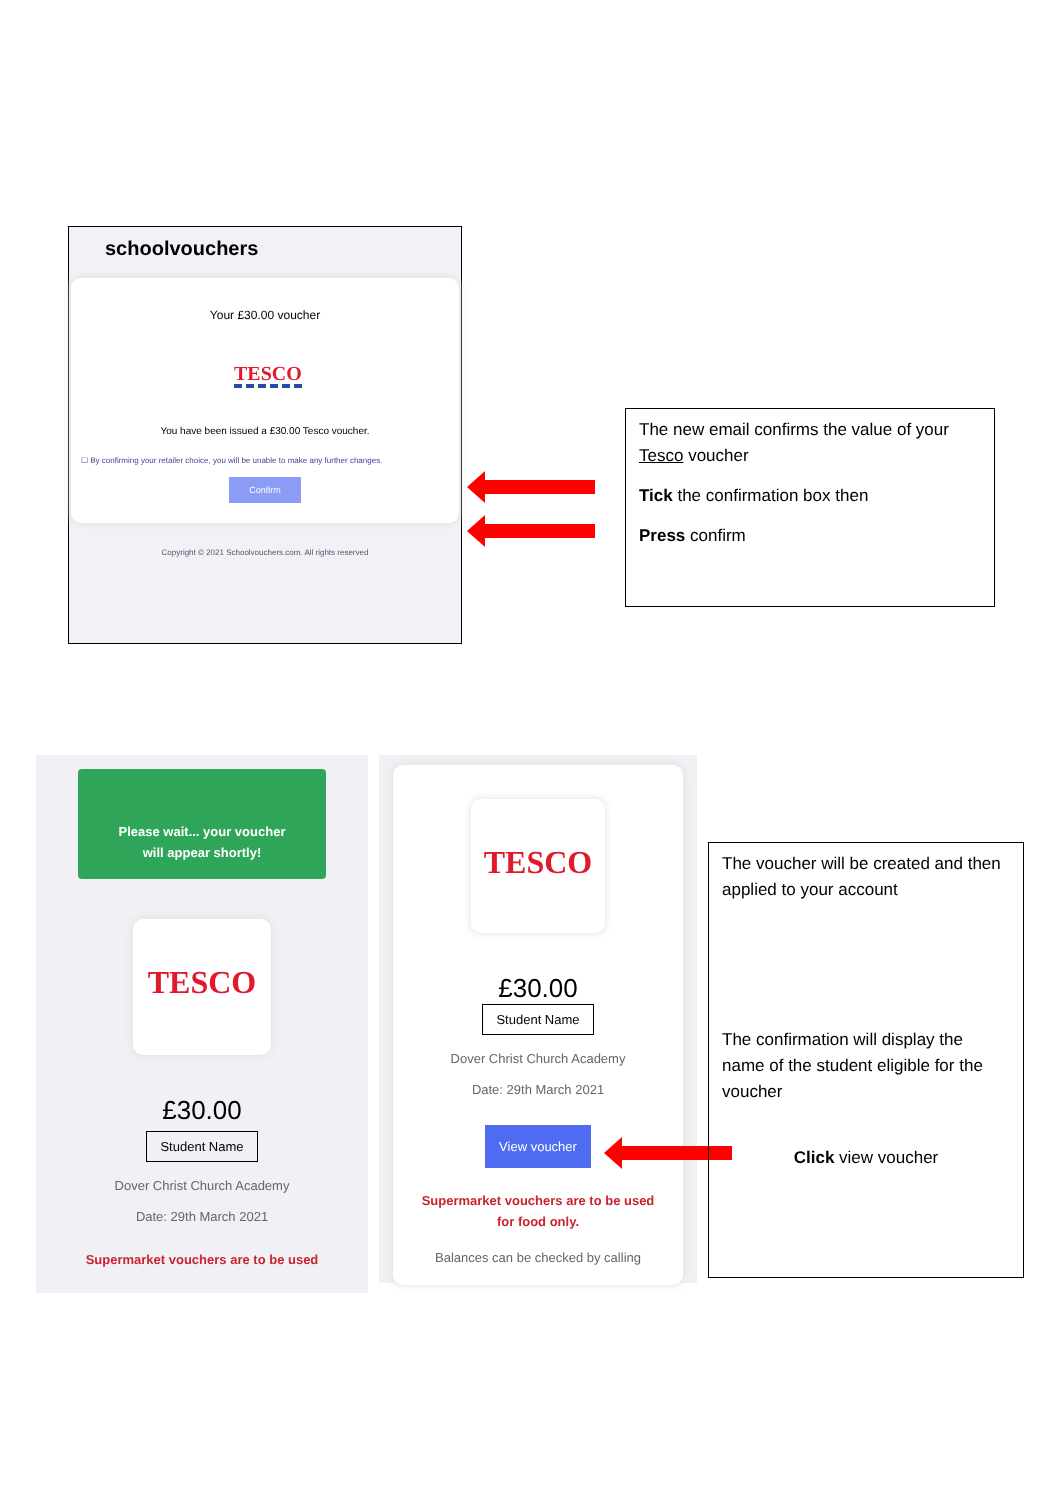schoolvouchers
Your £30.00 voucher
TESCO
You have been issued a £30.00 Tesco voucher.
☐ By confirming your retailer choice, you will be unable to make any further changes.
Confirm
Copyright © 2021 Schoolvouchers.com. All rights reserved
The new email confirms the value of your Tesco voucher
Tick the confirmation box then
Press confirm
Please wait... your voucher
will appear shortly!
TESCO
£30.00
Student Name
Dover Christ Church Academy
Date: 29th March 2021
Supermarket vouchers are to be used
TESCO
£30.00
Student Name
Dover Christ Church Academy
Date: 29th March 2021
View voucher
Supermarket vouchers are to be used
for food only.
Balances can be checked by calling
The voucher will be created and then applied to your account
The confirmation will display the name of the student eligible for the voucher
Click view voucher